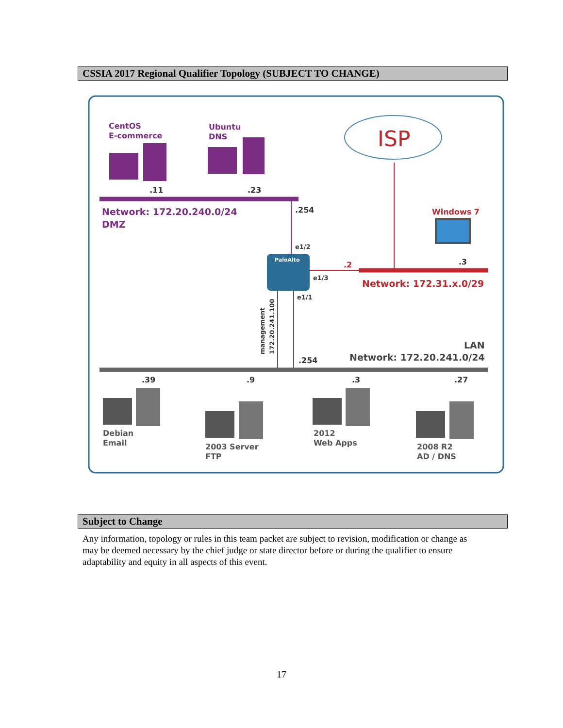CSSIA 2017 Regional Qualifier Topology (SUBJECT TO CHANGE)
ISP
CentOS
E-commerce
Ubuntu
DNS
.11
.23
Network: 172.20.240.0/24
DMZ
.254
e1/2
PaloAlto
e1/3
.2
Windows 7
.3
Network: 172.31.x.0/29
e1/1
management
172.20.241.100
LAN
Network: 172.20.241.0/24
.254
.39
.9
.3
.27
Debian
Email
2003 Server
FTP
2012
Web Apps
2008 R2
AD / DNS
Subject to Change
Any information, topology or rules in this team packet are subject to revision, modification or change as may be deemed necessary by the chief judge or state director before or during the qualifier to ensure adaptability and equity in all aspects of this event.
17